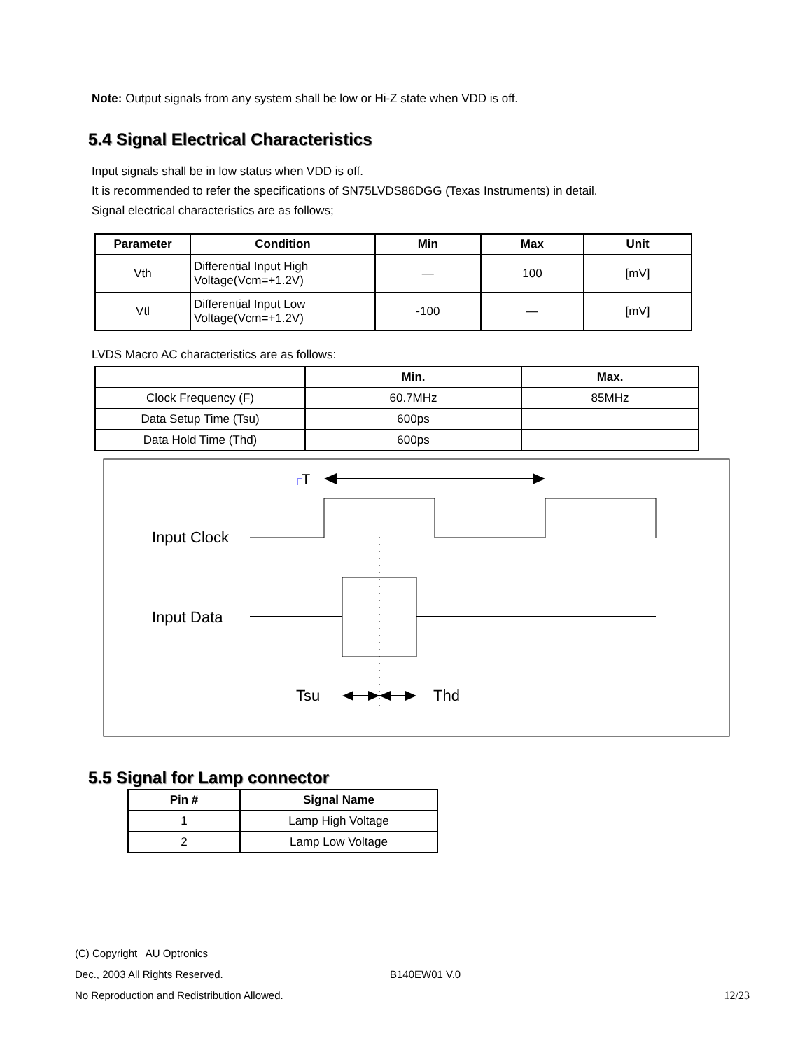Note: Output signals from any system shall be low or Hi-Z state when VDD is off.
5.4 Signal Electrical Characteristics
Input signals shall be in low status when VDD is off.
It is recommended to refer the specifications of SN75LVDS86DGG (Texas Instruments) in detail.
Signal electrical characteristics are as follows;
| Parameter | Condition | Min | Max | Unit |
| --- | --- | --- | --- | --- |
| Vth | Differential Input High Voltage(Vcm=+1.2V) | — | 100 | [mV] |
| Vtl | Differential Input Low Voltage(Vcm=+1.2V) | -100 | — | [mV] |
LVDS Macro AC characteristics are as follows:
| | Min. | Max. |
| --- | --- | --- |
| Clock Frequency (F) | 60.7MHz | 85MHz |
| Data Setup Time (Tsu) | 600ps | |
| Data Hold Time (Thd) | 600ps | |
F
T
Input Clock
Input Data
Tsu
Thd
5.5 Signal for Lamp connector
| Pin # | Signal Name |
| --- | --- |
| 1 | Lamp High Voltage |
| 2 | Lamp Low Voltage |
(C) Copyright AU Optronics
Dec., 2003 All Rights Reserved. B140EW01 V.0
No Reproduction and Redistribution Allowed. 12/23